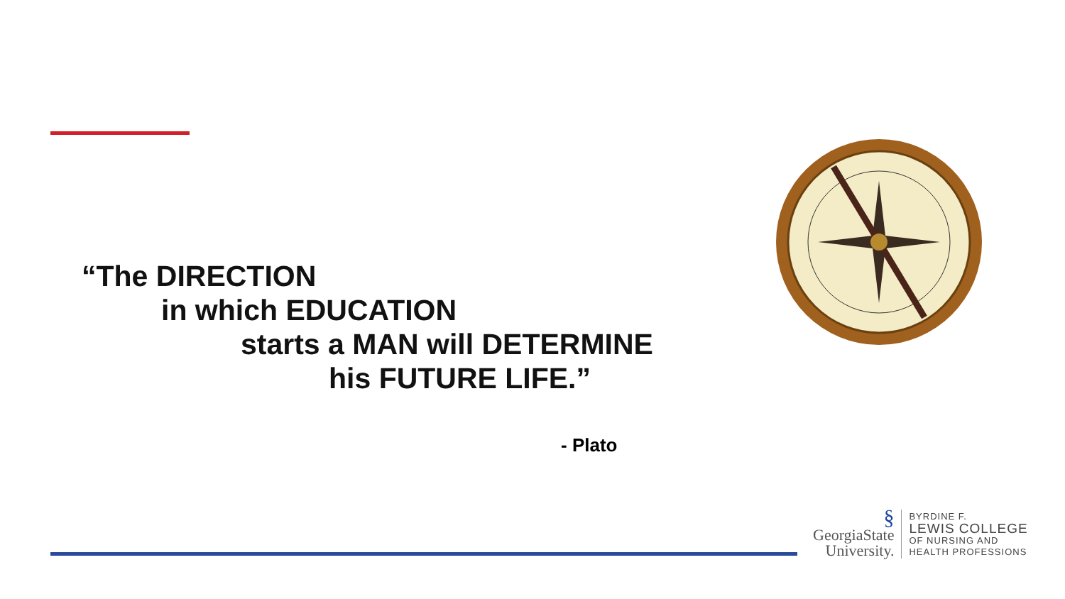“The DIRECTION
in which EDUCATION
starts a MAN will DETERMINE
his FUTURE LIFE.”
- Plato
§
GeorgiaState
University.
BYRDINE F.
LEWIS COLLEGE
OF NURSING AND
HEALTH PROFESSIONS